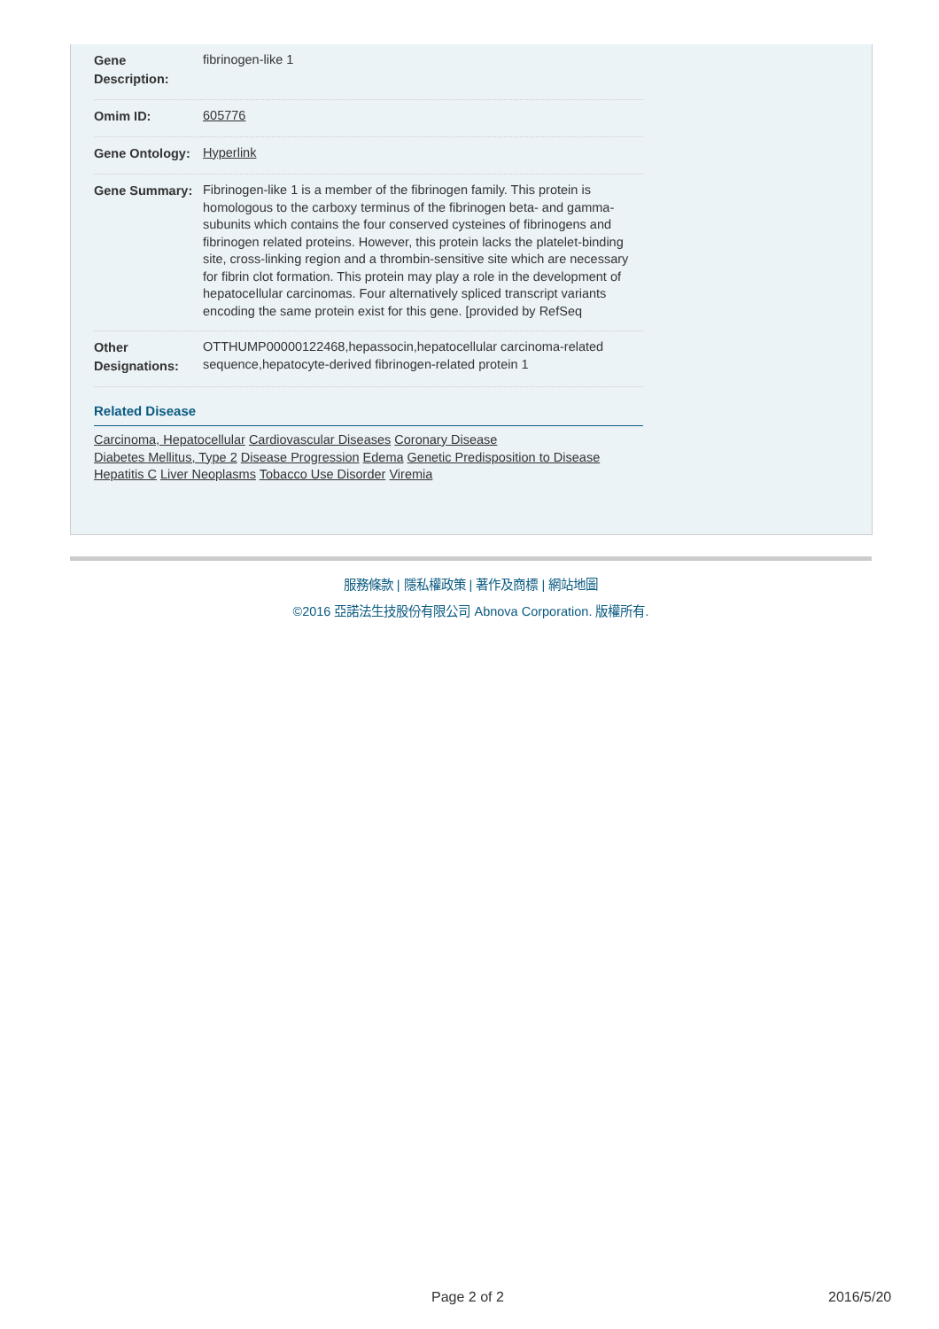| Gene Description: | fibrinogen-like 1 |
| Omim ID: | 605776 |
| Gene Ontology: | Hyperlink |
| Gene Summary: | Fibrinogen-like 1 is a member of the fibrinogen family. This protein is homologous to the carboxy terminus of the fibrinogen beta- and gamma- subunits which contains the four conserved cysteines of fibrinogens and fibrinogen related proteins. However, this protein lacks the platelet-binding site, cross-linking region and a thrombin-sensitive site which are necessary for fibrin clot formation. This protein may play a role in the development of hepatocellular carcinomas. Four alternatively spliced transcript variants encoding the same protein exist for this gene. [provided by RefSeq |
| Other Designations: | OTTHUMP00000122468,hepassocin,hepatocellular carcinoma-related sequence,hepatocyte-derived fibrinogen-related protein 1 |
Related Disease
Carcinoma, Hepatocellular Cardiovascular Diseases Coronary Disease
Diabetes Mellitus, Type 2 Disease Progression Edema Genetic Predisposition to Disease
Hepatitis C Liver Neoplasms Tobacco Use Disorder Viremia
服務條款 | 隱私權政策 | 著作及商標 | 網站地圖
©2016 亞諾法生技股份有限公司 Abnova Corporation. 版權所有.
Page 2 of 2 2016/5/20